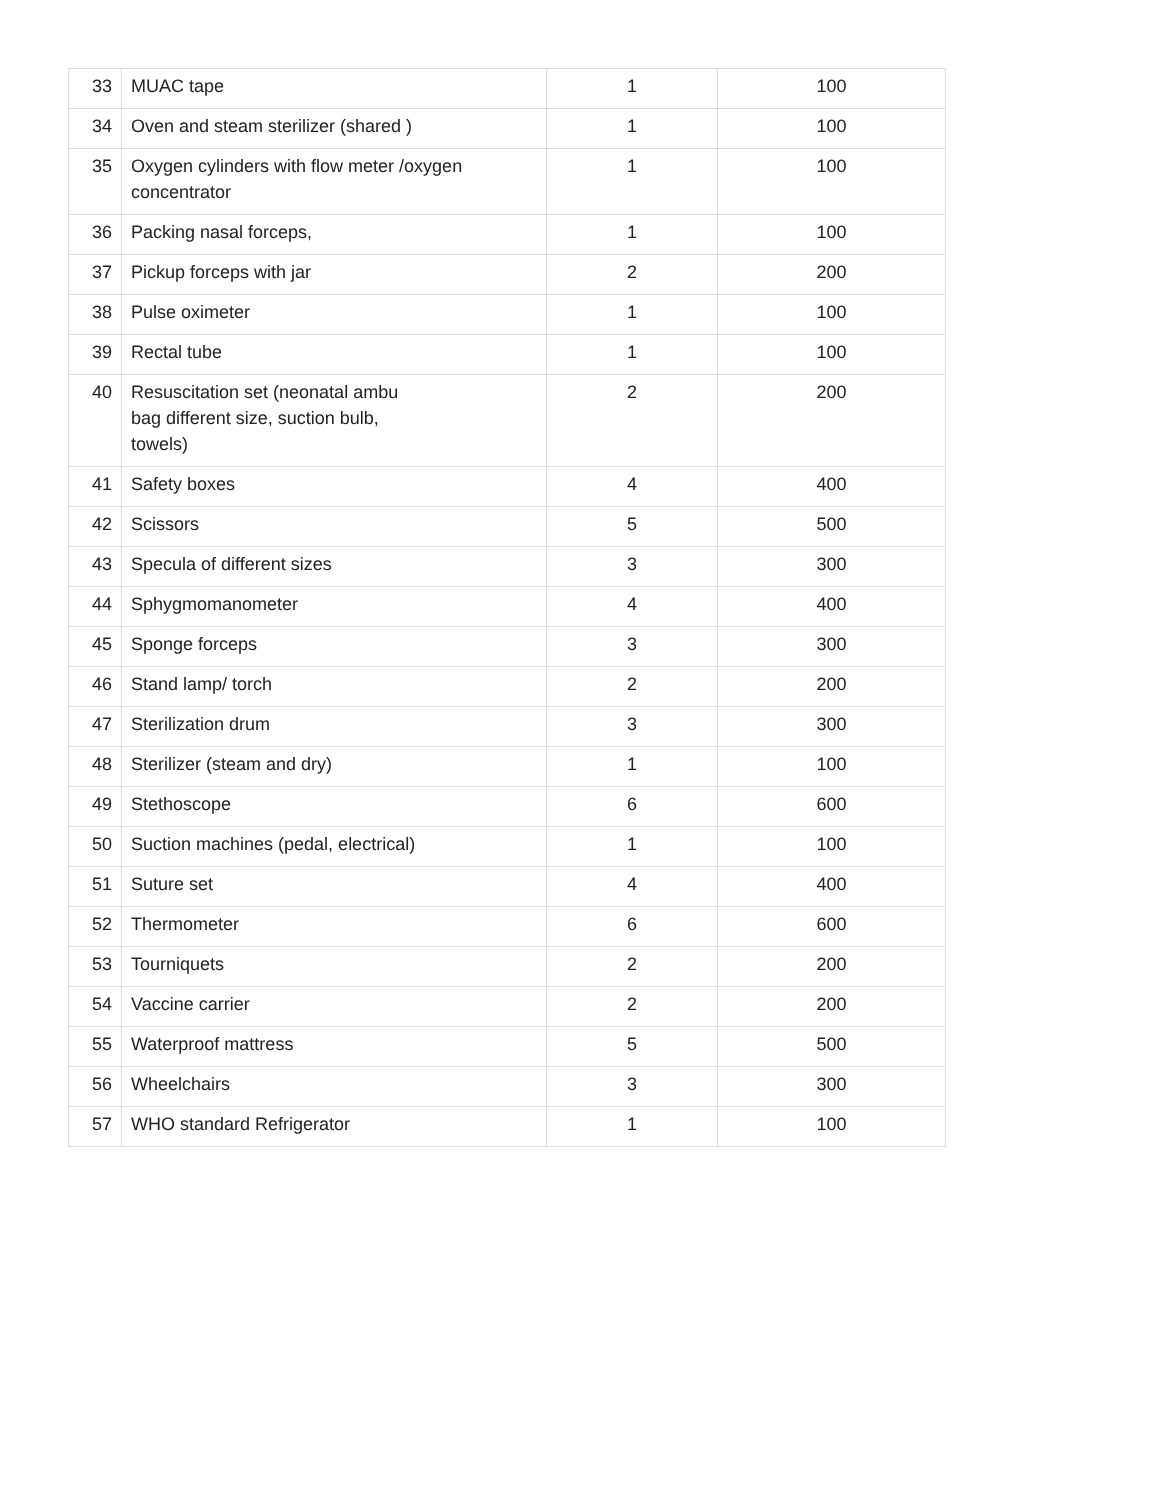| 33 | MUAC tape | 1 | 100 |
| 34 | Oven and steam sterilizer (shared ) | 1 | 100 |
| 35 | Oxygen cylinders with flow meter /oxygen concentrator | 1 | 100 |
| 36 | Packing nasal forceps, | 1 | 100 |
| 37 | Pickup forceps with jar | 2 | 200 |
| 38 | Pulse oximeter | 1 | 100 |
| 39 | Rectal tube | 1 | 100 |
| 40 | Resuscitation set (neonatal ambu bag different size, suction bulb, towels) | 2 | 200 |
| 41 | Safety boxes | 4 | 400 |
| 42 | Scissors | 5 | 500 |
| 43 | Specula of different sizes | 3 | 300 |
| 44 | Sphygmomanometer | 4 | 400 |
| 45 | Sponge forceps | 3 | 300 |
| 46 | Stand lamp/ torch | 2 | 200 |
| 47 | Sterilization drum | 3 | 300 |
| 48 | Sterilizer (steam and dry) | 1 | 100 |
| 49 | Stethoscope | 6 | 600 |
| 50 | Suction machines (pedal, electrical) | 1 | 100 |
| 51 | Suture set | 4 | 400 |
| 52 | Thermometer | 6 | 600 |
| 53 | Tourniquets | 2 | 200 |
| 54 | Vaccine carrier | 2 | 200 |
| 55 | Waterproof mattress | 5 | 500 |
| 56 | Wheelchairs | 3 | 300 |
| 57 | WHO standard Refrigerator | 1 | 100 |